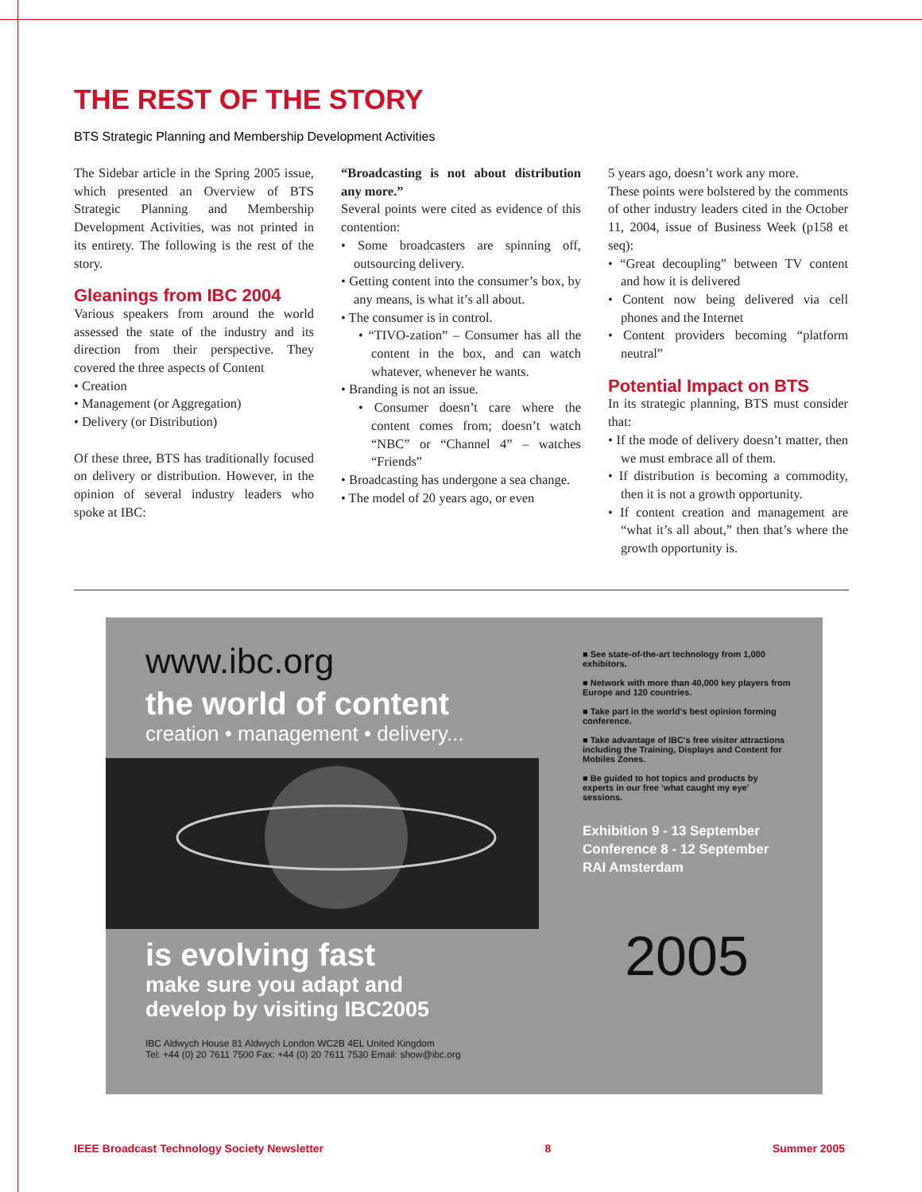THE REST OF THE STORY
BTS Strategic Planning and Membership Development Activities
The Sidebar article in the Spring 2005 issue, which presented an Overview of BTS Strategic Planning and Membership Development Activities, was not printed in its entirety. The following is the rest of the story.
Gleanings from IBC 2004
Various speakers from around the world assessed the state of the industry and its direction from their perspective. They covered the three aspects of Content
• Creation
• Management (or Aggregation)
• Delivery (or Distribution)
Of these three, BTS has traditionally focused on delivery or distribution. However, in the opinion of several industry leaders who spoke at IBC:
“Broadcasting is not about distribution any more.”
Several points were cited as evidence of this contention:
• Some broadcasters are spinning off, outsourcing delivery.
• Getting content into the consumer’s box, by any means, is what it’s all about.
• The consumer is in control.
• “TIVO-zation” – Consumer has all the content in the box, and can watch whatever, whenever he wants.
• Branding is not an issue.
• Consumer doesn’t care where the content comes from; doesn’t watch “NBC” or “Channel 4” – watches “Friends”
• Broadcasting has undergone a sea change.
• The model of 20 years ago, or even
5 years ago, doesn’t work any more.
These points were bolstered by the comments of other industry leaders cited in the October 11, 2004, issue of Business Week (p158 et seq):
• “Great decoupling” between TV content and how it is delivered
• Content now being delivered via cell phones and the Internet
• Content providers becoming “platform neutral”
Potential Impact on BTS
In its strategic planning, BTS must consider that:
• If the mode of delivery doesn’t matter, then we must embrace all of them.
• If distribution is becoming a commodity, then it is not a growth opportunity.
• If content creation and management are “what it’s all about,” then that’s where the growth opportunity is.
www.ibc.org
the world of content
creation • management • delivery...
is evolving fast
make sure you adapt and
develop by visiting IBC2005
IBC Aldwych House 81 Aldwych London WC2B 4EL United Kingdom
Tel: +44 (0) 20 7611 7500 Fax: +44 (0) 20 7611 7530 Email: show@ibc.org
■ See state-of-the-art technology from 1,000 exhibitors.
■ Network with more than 40,000 key players from Europe and 120 countries.
■ Take part in the world’s best opinion forming conference.
■ Take advantage of IBC’s free visitor attractions including the Training, Displays and Content for Mobiles Zones.
■ Be guided to hot topics and products by experts in our free ‘what caught my eye’ sessions.
Exhibition 9 - 13 September
Conference 8 - 12 September
RAI Amsterdam
2005
IEEE Broadcast Technology Society Newsletter 8 Summer 2005